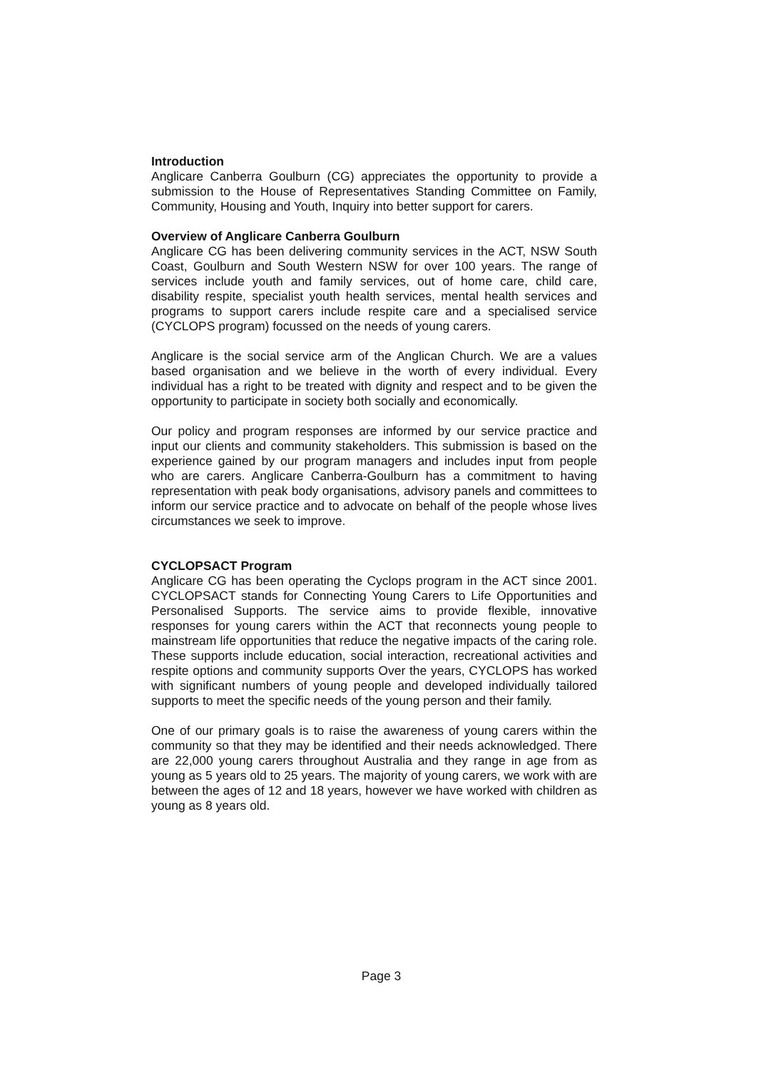Introduction
Anglicare Canberra Goulburn (CG) appreciates the opportunity to provide a submission to the House of Representatives Standing Committee on Family, Community, Housing and Youth, Inquiry into better support for carers.
Overview of Anglicare Canberra Goulburn
Anglicare CG has been delivering community services in the ACT, NSW South Coast, Goulburn and South Western NSW for over 100 years. The range of services include youth and family services, out of home care, child care, disability respite, specialist youth health services, mental health services and programs to support carers include respite care and a specialised service (CYCLOPS program) focussed on the needs of young carers.
Anglicare is the social service arm of the Anglican Church. We are a values based organisation and we believe in the worth of every individual. Every individual has a right to be treated with dignity and respect and to be given the opportunity to participate in society both socially and economically.
Our policy and program responses are informed by our service practice and input our clients and community stakeholders. This submission is based on the experience gained by our program managers and includes input from people who are carers. Anglicare Canberra-Goulburn has a commitment to having representation with peak body organisations, advisory panels and committees to inform our service practice and to advocate on behalf of the people whose lives circumstances we seek to improve.
CYCLOPSACT Program
Anglicare CG has been operating the Cyclops program in the ACT since 2001. CYCLOPSACT stands for Connecting Young Carers to Life Opportunities and Personalised Supports. The service aims to provide flexible, innovative responses for young carers within the ACT that reconnects young people to mainstream life opportunities that reduce the negative impacts of the caring role. These supports include education, social interaction, recreational activities and respite options and community supports Over the years, CYCLOPS has worked with significant numbers of young people and developed individually tailored supports to meet the specific needs of the young person and their family.
One of our primary goals is to raise the awareness of young carers within the community so that they may be identified and their needs acknowledged. There are 22,000 young carers throughout Australia and they range in age from as young as 5 years old to 25 years. The majority of young carers, we work with are between the ages of 12 and 18 years, however we have worked with children as young as 8 years old.
Page 3